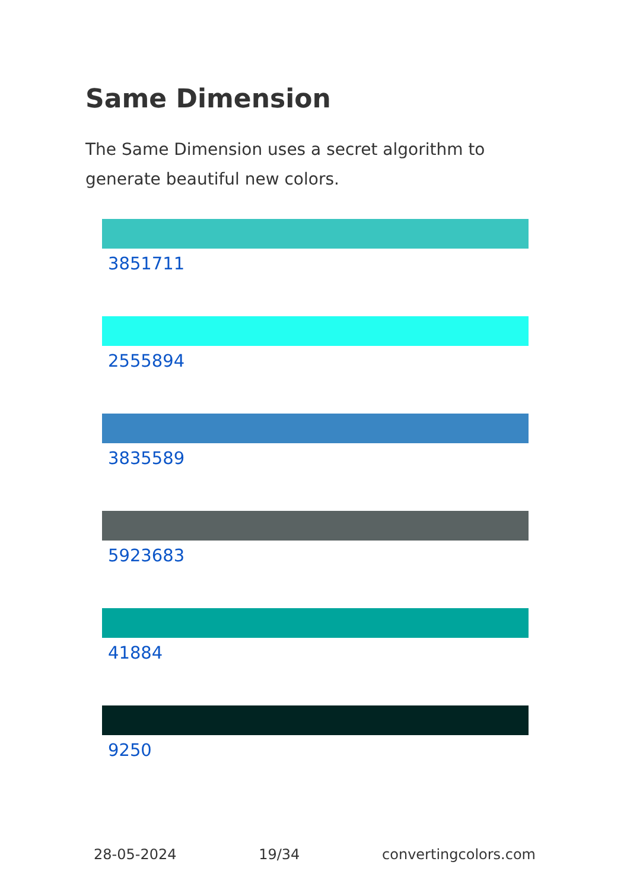Same Dimension
The Same Dimension uses a secret algorithm to generate beautiful new colors.
3851711
2555894
3835589
5923683
41884
9250
28-05-2024 19/34 convertingcolors.com